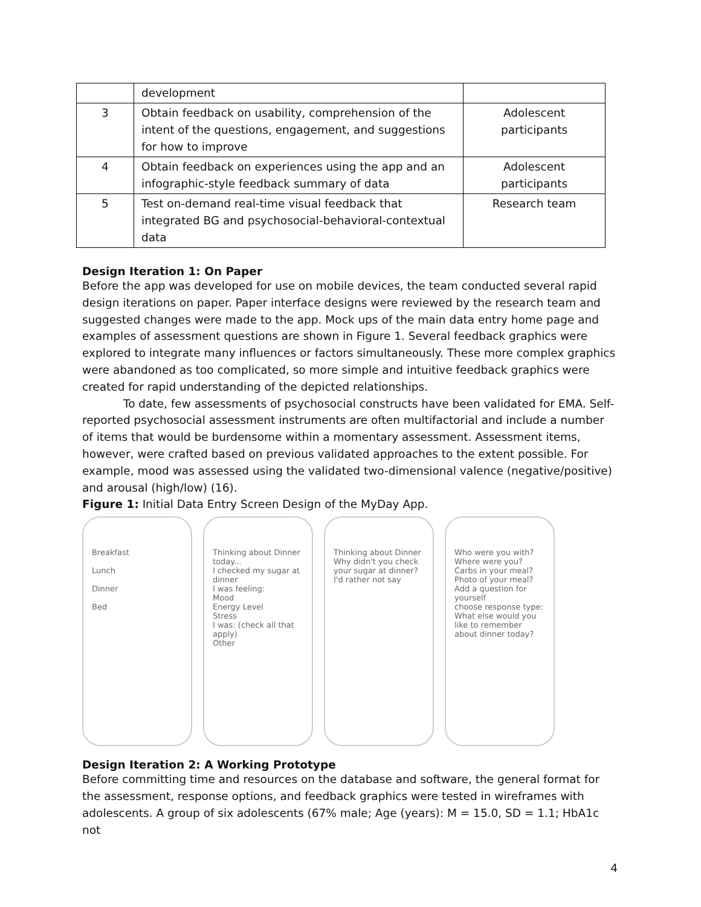| | development | |
| 3 | Obtain feedback on usability, comprehension of the intent of the questions, engagement, and suggestions for how to improve | Adolescent participants |
| 4 | Obtain feedback on experiences using the app and an infographic-style feedback summary of data | Adolescent participants |
| 5 | Test on-demand real-time visual feedback that integrated BG and psychosocial-behavioral-contextual data | Research team |
Design Iteration 1: On Paper
Before the app was developed for use on mobile devices, the team conducted several rapid design iterations on paper. Paper interface designs were reviewed by the research team and suggested changes were made to the app. Mock ups of the main data entry home page and examples of assessment questions are shown in Figure 1. Several feedback graphics were explored to integrate many influences or factors simultaneously. These more complex graphics were abandoned as too complicated, so more simple and intuitive feedback graphics were created for rapid understanding of the depicted relationships.
To date, few assessments of psychosocial constructs have been validated for EMA. Self-reported psychosocial assessment instruments are often multifactorial and include a number of items that would be burdensome within a momentary assessment. Assessment items, however, were crafted based on previous validated approaches to the extent possible. For example, mood was assessed using the validated two-dimensional valence (negative/positive) and arousal (high/low) (16).
Figure 1: Initial Data Entry Screen Design of the MyDay App.
Breakfast
Lunch
Dinner
Bed
Thinking about Dinner today...
I checked my sugar at dinner
I was feeling:
Mood
Energy Level
Stress
I was: (check all that apply)
Other
Thinking about Dinner
Why didn't you check your sugar at dinner?
I'd rather not say
Who were you with?
Where were you?
Carbs in your meal?
Photo of your meal?
Add a question for yourself
choose response type:
What else would you like to remember about dinner today?
Design Iteration 2: A Working Prototype
Before committing time and resources on the database and software, the general format for the assessment, response options, and feedback graphics were tested in wireframes with adolescents. A group of six adolescents (67% male; Age (years): M = 15.0, SD = 1.1; HbA1c not
4